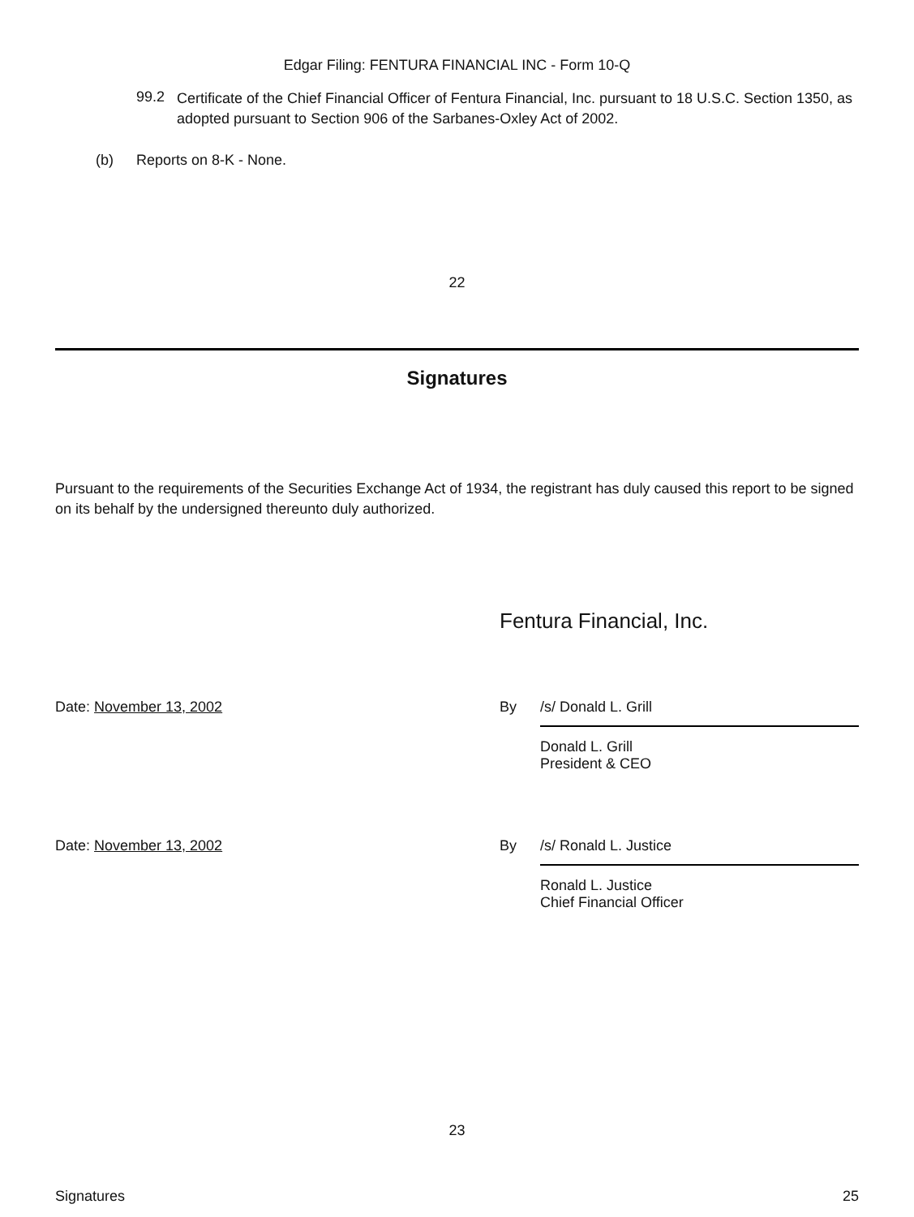Edgar Filing: FENTURA FINANCIAL INC - Form 10-Q
99.2 Certificate of the Chief Financial Officer of Fentura Financial, Inc. pursuant to 18 U.S.C. Section 1350, as adopted pursuant to Section 906 of the Sarbanes-Oxley Act of 2002.
(b) Reports on 8-K - None.
22
Signatures
Pursuant to the requirements of the Securities Exchange Act of 1934, the registrant has duly caused this report to be signed on its behalf by the undersigned thereunto duly authorized.
Fentura Financial, Inc.
Date: November 13, 2002 By /s/ Donald L. Grill
Donald L. Grill
President & CEO
Date: November 13, 2002 By /s/ Ronald L. Justice
Ronald L. Justice
Chief Financial Officer
23
Signatures 25